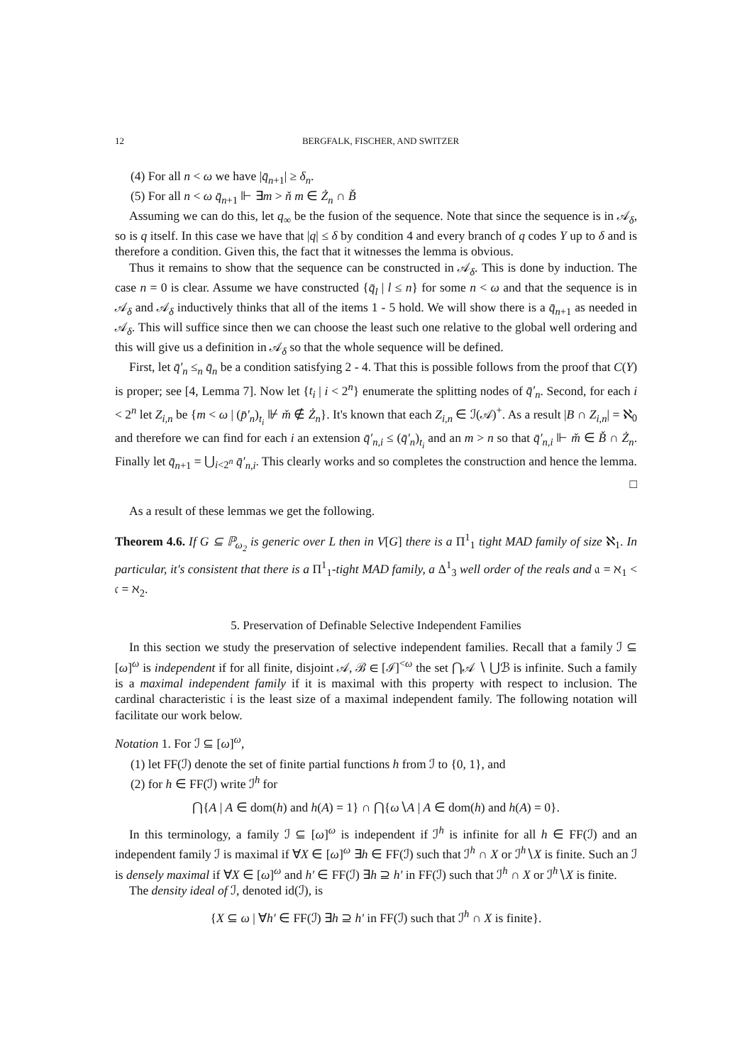12 BERGFALK, FISCHER, AND SWITZER
(4) For all n < ω we have |q̄<sub>n+1</sub>| ≥ δ<sub>n</sub>.
(5) For all n < ω q̄<sub>n+1</sub> ⊩ ∃m > ň m ∈ Ż<sub>n</sub> ∩ B̌
Assuming we can do this, let q<sub>∞</sub> be the fusion of the sequence. Note that since the sequence is in 𝒜<sub>δ</sub>, so is q itself. In this case we have that |q| ≤ δ by condition 4 and every branch of q codes Y up to δ and is therefore a condition. Given this, the fact that it witnesses the lemma is obvious.
Thus it remains to show that the sequence can be constructed in 𝒜<sub>δ</sub>. This is done by induction. The case n = 0 is clear. Assume we have constructed {q̄<sub>l</sub> | l ≤ n} for some n < ω and that the sequence is in 𝒜<sub>δ</sub> and 𝒜<sub>δ</sub> inductively thinks that all of the items 1 - 5 hold. We will show there is a q̄<sub>n+1</sub> as needed in 𝒜<sub>δ</sub>. This will suffice since then we can choose the least such one relative to the global well ordering and this will give us a definition in 𝒜<sub>δ</sub> so that the whole sequence will be defined.
First, let q̄′<sub>n</sub> ≤<sub>n</sub> q̄<sub>n</sub> be a condition satisfying 2 - 4. That this is possible follows from the proof that C(Y) is proper; see [4, Lemma 7]. Now let {t<sub>i</sub> | i < 2<sup>n</sup>} enumerate the splitting nodes of q̄′<sub>n</sub>. Second, for each i < 2<sup>n</sup> let Z<sub>i,n</sub> be {m < ω | (p̄′<sub>n</sub>)<sub>t<sub>i</sub></sub> ⊮ m̌ ∉ Ż<sub>n</sub>}. It's known that each Z<sub>i,n</sub> ∈ ℐ(𝒜)<sup>+</sup>. As a result |B ∩ Z<sub>i,n</sub>| = ℵ<sub>0</sub> and therefore we can find for each i an extension q̄′<sub>n,i</sub> ≤ (q̄′<sub>n</sub>)<sub>t<sub>i</sub></sub> and an m > n so that q̄′<sub>n,i</sub> ⊩ m̌ ∈ B̌ ∩ Ż<sub>n</sub>. Finally let q̄<sub>n+1</sub> = ⋃<sub>i<2<sup>n</sup></sub> q̄′<sub>n,i</sub>. This clearly works and so completes the construction and hence the lemma.
□
As a result of these lemmas we get the following.
Theorem 4.6. If G ⊆ ℙ<sub>ω<sub>2</sub></sub> is generic over L then in V[G] there is a Π<sup>1</sup><sub>1</sub> tight MAD family of size ℵ<sub>1</sub>. In particular, it's consistent that there is a Π<sup>1</sup><sub>1</sub>-tight MAD family, a Δ<sup>1</sup><sub>3</sub> well order of the reals and 𝔞 = ℵ<sub>1</sub> < 𝔠 = ℵ<sub>2</sub>.
5. Preservation of Definable Selective Independent Families
In this section we study the preservation of selective independent families. Recall that a family ℐ ⊆ [ω]<sup>ω</sup> is independent if for all finite, disjoint 𝒜, ℬ ∈ [ℐ]<sup><ω</sup> the set ⋂𝒜 ∖ ⋃ℬ is infinite. Such a family is a maximal independent family if it is maximal with this property with respect to inclusion. The cardinal characteristic 𝔦 is the least size of a maximal independent family. The following notation will facilitate our work below.
Notation 1. For ℐ ⊆ [ω]<sup>ω</sup>,
(1) let FF(ℐ) denote the set of finite partial functions h from ℐ to {0, 1}, and
(2) for h ∈ FF(ℐ) write ℐ<sup>h</sup> for
⋂{A | A ∈ dom(h) and h(A) = 1} ∩ ⋂{ω∖A | A ∈ dom(h) and h(A) = 0}.
In this terminology, a family ℐ ⊆ [ω]<sup>ω</sup> is independent if ℐ<sup>h</sup> is infinite for all h ∈ FF(ℐ) and an independent family ℐ is maximal if ∀X ∈ [ω]<sup>ω</sup> ∃h ∈ FF(ℐ) such that ℐ<sup>h</sup> ∩ X or ℐ<sup>h</sup>∖X is finite. Such an ℐ is densely maximal if ∀X ∈ [ω]<sup>ω</sup> and h′ ∈ FF(ℐ) ∃h ⊇ h′ in FF(ℐ) such that ℐ<sup>h</sup> ∩ X or ℐ<sup>h</sup>∖X is finite.
The density ideal of ℐ, denoted id(ℐ), is
{X ⊆ ω | ∀h′ ∈ FF(ℐ) ∃h ⊇ h′ in FF(ℐ) such that ℐ<sup>h</sup> ∩ X is finite}.